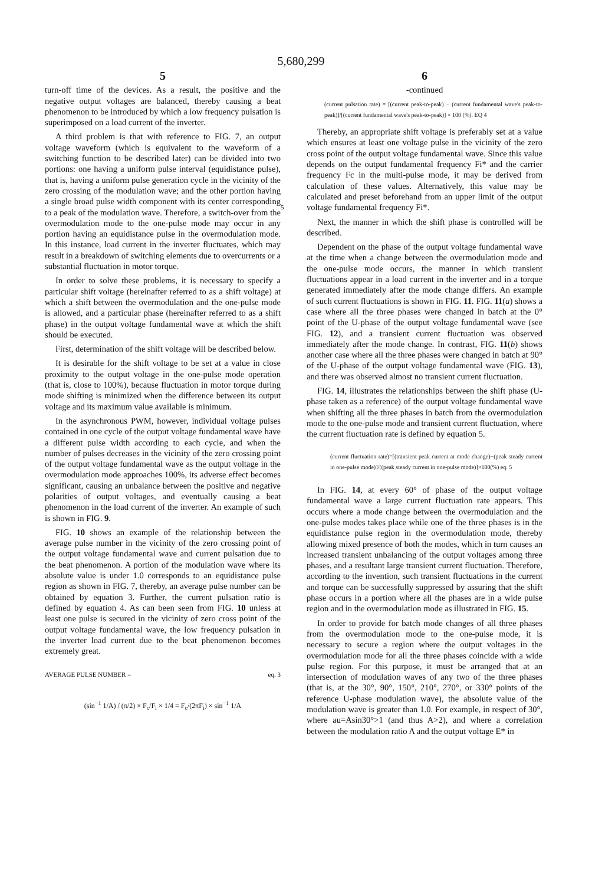5,680,299
5
turn-off time of the devices. As a result, the positive and the negative output voltages are balanced, thereby causing a beat phenomenon to be introduced by which a low frequency pulsation is superimposed on a load current of the inverter.
A third problem is that with reference to FIG. 7, an output voltage waveform (which is equivalent to the waveform of a switching function to be described later) can be divided into two portions: one having a uniform pulse interval (equidistance pulse), that is, having a uniform pulse generation cycle in the vicinity of the zero crossing of the modulation wave; and the other portion having a single broad pulse width component with its center corresponding to a peak of the modulation wave. Therefore, a switch-over from the overmodulation mode to the one-pulse mode may occur in any portion having an equidistance pulse in the overmodulation mode. In this instance, load current in the inverter fluctuates, which may result in a breakdown of switching elements due to overcurrents or a substantial fluctuation in motor torque.
In order to solve these problems, it is necessary to specify a particular shift voltage (hereinafter referred to as a shift voltage) at which a shift between the overmodulation and the one-pulse mode is allowed, and a particular phase (hereinafter referred to as a shift phase) in the output voltage fundamental wave at which the shift should be executed.
First, determination of the shift voltage will be described below.
It is desirable for the shift voltage to be set at a value in close proximity to the output voltage in the one-pulse mode operation (that is, close to 100%), because fluctuation in motor torque during mode shifting is minimized when the difference between its output voltage and its maximum value available is minimum.
In the asynchronous PWM, however, individual voltage pulses contained in one cycle of the output voltage fundamental wave have a different pulse width according to each cycle, and when the number of pulses decreases in the vicinity of the zero crossing point of the output voltage fundamental wave as the output voltage in the overmodulation mode approaches 100%, its adverse effect becomes significant, causing an unbalance between the positive and negative polarities of output voltages, and eventually causing a beat phenomenon in the load current of the inverter. An example of such is shown in FIG. 9.
FIG. 10 shows an example of the relationship between the average pulse number in the vicinity of the zero crossing point of the output voltage fundamental wave and current pulsation due to the beat phenomenon. A portion of the modulation wave where its absolute value is under 1.0 corresponds to an equidistance pulse region as shown in FIG. 7, thereby, an average pulse number can be obtained by equation 3. Further, the current pulsation ratio is defined by equation 4. As can been seen from FIG. 10 unless at least one pulse is secured in the vicinity of zero cross point of the output voltage fundamental wave, the low frequency pulsation in the inverter load current due to the beat phenomenon becomes extremely great.
AVERAGE PULSE NUMBER = eq. 3
(sin<sup>−1</sup> 1/A) / (π/2) × F<sub>c</sub>/F<sub>i</sub> × 1/4 = F<sub>c</sub>/(2πF<sub>i</sub>) × sin<sup>−1</sup> 1/A
5
6
-continued
(current pulsation rate) = [(current peak-to-peak) − (current fundamental wave's peak-to-peak)]/[(current fundamental wave's peak-to-peak)] × 100 (%). EQ 4
Thereby, an appropriate shift voltage is preferably set at a value which ensures at least one voltage pulse in the vicinity of the zero cross point of the output voltage fundamental wave. Since this value depends on the output fundamental frequency Fi* and the carrier frequency Fc in the multi-pulse mode, it may be derived from calculation of these values. Alternatively, this value may be calculated and preset beforehand from an upper limit of the output voltage fundamental frequency Fi*.
Next, the manner in which the shift phase is controlled will be described.
Dependent on the phase of the output voltage fundamental wave at the time when a change between the overmodulation mode and the one-pulse mode occurs, the manner in which transient fluctuations appear in a load current in the inverter and in a torque generated immediately after the mode change differs. An example of such current fluctuations is shown in FIG. 11. FIG. 11(a) shows a case where all the three phases were changed in batch at the 0° point of the U-phase of the output voltage fundamental wave (see FIG. 12), and a transient current fluctuation was observed immediately after the mode change. In contrast, FIG. 11(b) shows another case where all the three phases were changed in batch at 90° of the U-phase of the output voltage fundamental wave (FIG. 13), and there was observed almost no transient current fluctuation.
FIG. 14, illustrates the relationships between the shift phase (U-phase taken as a reference) of the output voltage fundamental wave when shifting all the three phases in batch from the overmodulation mode to the one-pulse mode and transient current fluctuation, where the current fluctuation rate is defined by equation 5.
(current fluctuation rate)=[(transient peak current at mode change)−(peak steady current in one-pulse mode)]/[(peak steady current in one-pulse mode)]×100(%) eq. 5
In FIG. 14, at every 60° of phase of the output voltage fundamental wave a large current fluctuation rate appears. This occurs where a mode change between the overmodulation and the one-pulse modes takes place while one of the three phases is in the equidistance pulse region in the overmodulation mode, thereby allowing mixed presence of both the modes, which in turn causes an increased transient unbalancing of the output voltages among three phases, and a resultant large transient current fluctuation. Therefore, according to the invention, such transient fluctuations in the current and torque can be successfully suppressed by assuring that the shift phase occurs in a portion where all the phases are in a wide pulse region and in the overmodulation mode as illustrated in FIG. 15.
In order to provide for batch mode changes of all three phases from the overmodulation mode to the one-pulse mode, it is necessary to secure a region where the output voltages in the overmodulation mode for all the three phases coincide with a wide pulse region. For this purpose, it must be arranged that at an intersection of modulation waves of any two of the three phases (that is, at the 30°, 90°, 150°, 210°, 270°, or 330° points of the reference U-phase modulation wave), the absolute value of the modulation wave is greater than 1.0. For example, in respect of 30°, where au=Asin30°>1 (and thus A>2), and where a correlation between the modulation ratio A and the output voltage E* in